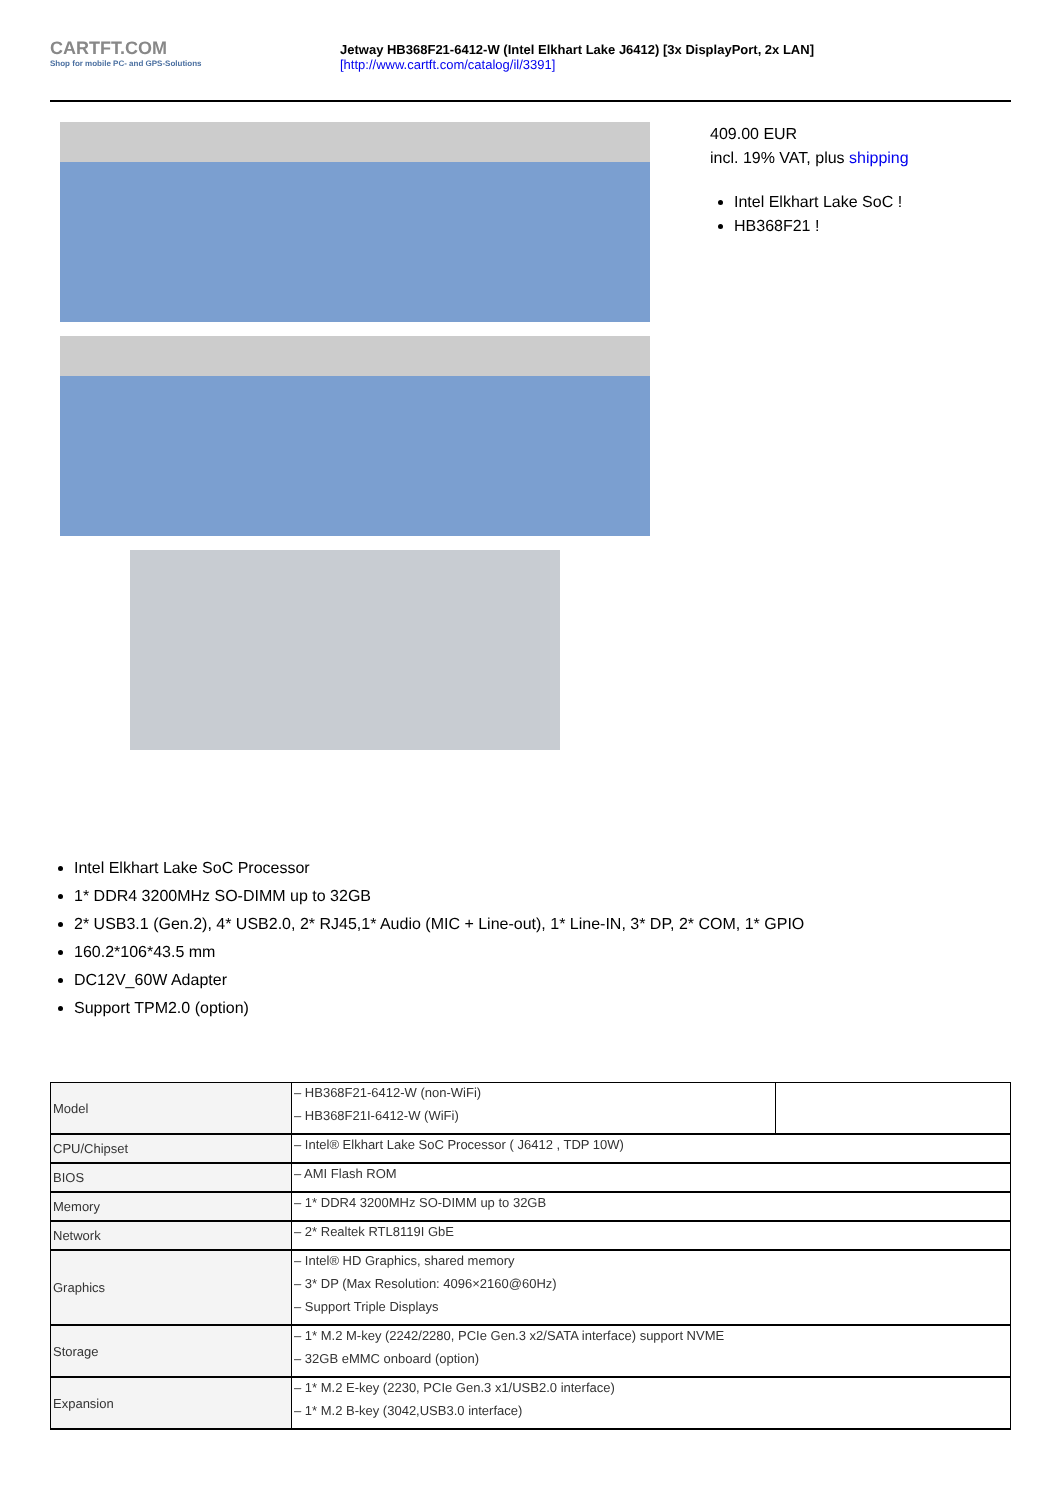CARTFT.COM
Shop for mobile PC- and GPS-Solutions
Jetway HB368F21-6412-W (Intel Elkhart Lake J6412) [3x DisplayPort, 2x LAN]
[http://www.cartft.com/catalog/il/3391]
409.00 EUR
incl. 19% VAT, plus shipping
Intel Elkhart Lake SoC !
HB368F21 !
Intel Elkhart Lake SoC Processor
1* DDR4 3200MHz SO-DIMM up to 32GB
2* USB3.1 (Gen.2), 4* USB2.0, 2* RJ45,1* Audio (MIC + Line-out), 1* Line-IN, 3* DP, 2* COM, 1* GPIO
160.2*106*43.5 mm
DC12V_60W Adapter
Support TPM2.0 (option)
| Model | – HB368F21-6412-W (non-WiFi) – HB368F21I-6412-W (WiFi) | |
| CPU/Chipset | – Intel® Elkhart Lake SoC Processor ( J6412 , TDP 10W) | |
| BIOS | – AMI Flash ROM | |
| Memory | – 1* DDR4 3200MHz SO-DIMM up to 32GB | |
| Network | – 2* Realtek RTL8119I GbE | |
| Graphics | – Intel® HD Graphics, shared memory – 3* DP (Max Resolution: 4096×2160@60Hz) – Support Triple Displays | |
| Storage | – 1* M.2 M-key (2242/2280, PCIe Gen.3 x2/SATA interface) support NVME – 32GB eMMC onboard (option) | |
| Expansion | – 1* M.2 E-key (2230, PCIe Gen.3 x1/USB2.0 interface) – 1* M.2 B-key (3042,USB3.0 interface) | |